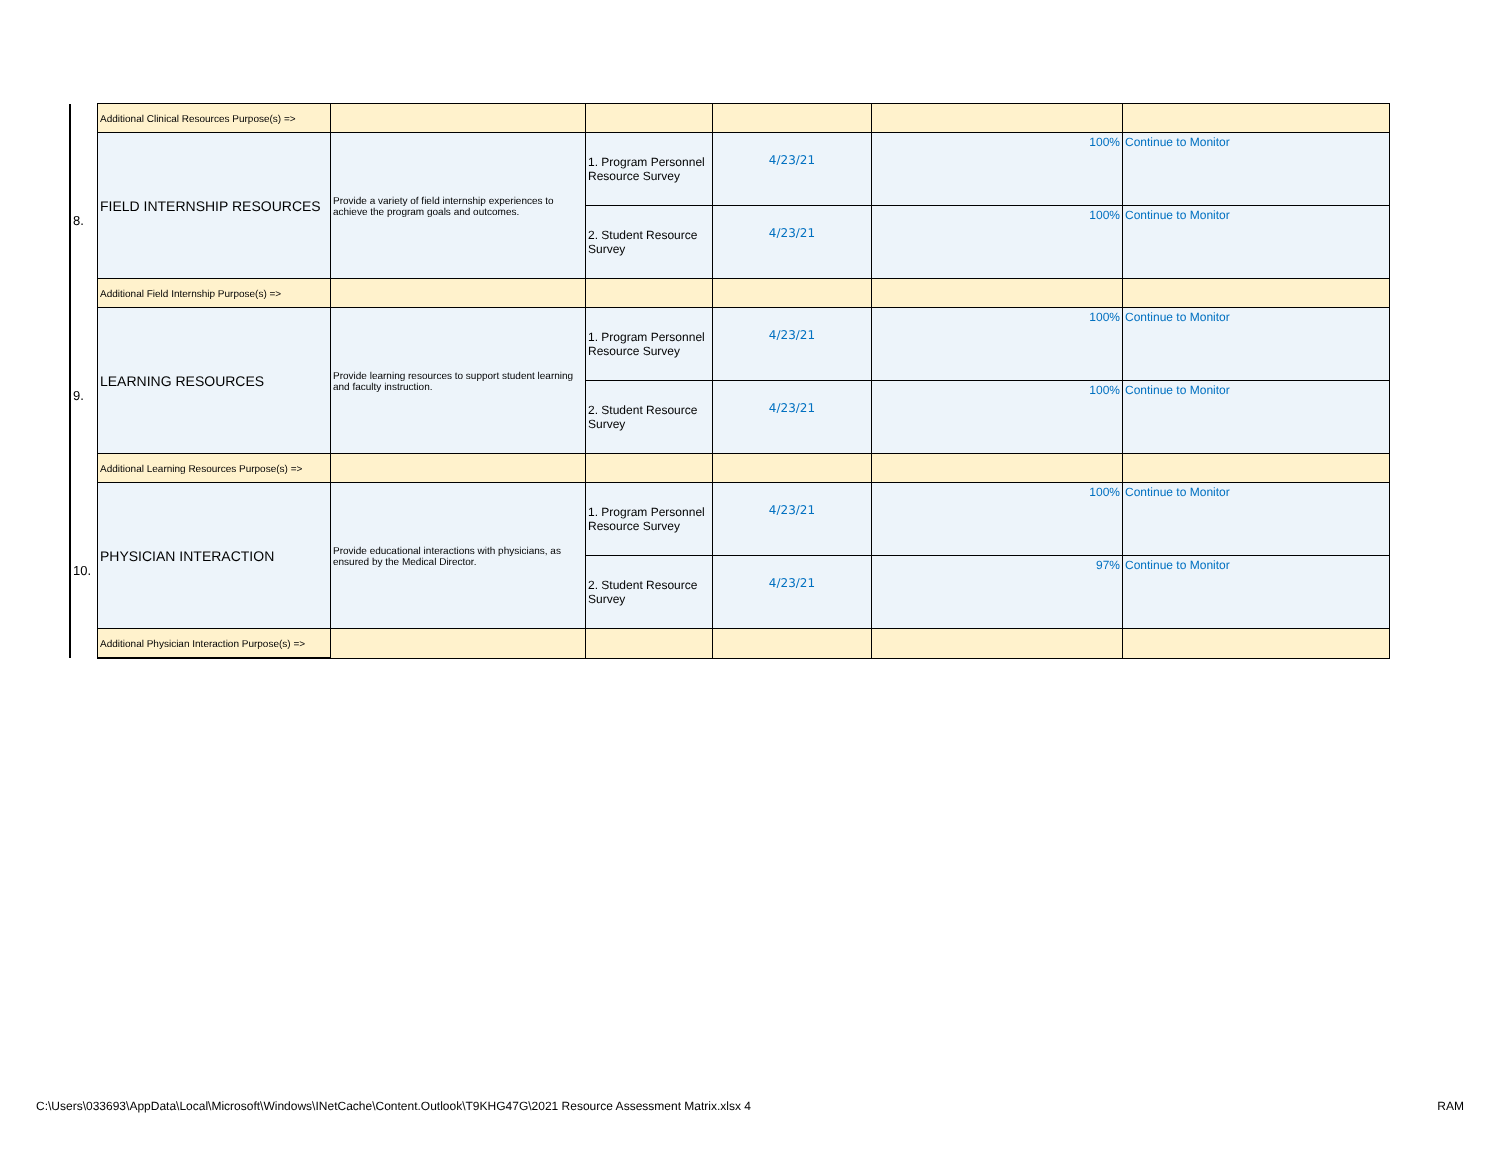| | Additional Clinical Resources Purpose(s) => | | | | | |
| 8. | FIELD INTERNSHIP RESOURCES | Provide a variety of field internship experiences to achieve the program goals and outcomes. | 1. Program Personnel Resource Survey | 4/23/21 | 100% | Continue to Monitor |
| | | | 2. Student Resource Survey | 4/23/21 | 100% | Continue to Monitor |
| | Additional Field Internship Purpose(s) => | | | | | |
| 9. | LEARNING RESOURCES | Provide learning resources to support student learning and faculty instruction. | 1. Program Personnel Resource Survey | 4/23/21 | 100% | Continue to Monitor |
| | | | 2. Student Resource Survey | 4/23/21 | 100% | Continue to Monitor |
| | Additional Learning Resources Purpose(s) => | | | | | |
| 10. | PHYSICIAN INTERACTION | Provide educational interactions with physicians, as ensured by the Medical Director. | 1. Program Personnel Resource Survey | 4/23/21 | 100% | Continue to Monitor |
| | | | 2. Student Resource Survey | 4/23/21 | 97% | Continue to Monitor |
| | Additional Physician Interaction Purpose(s) => | | | | | |
C:\Users\033693\AppData\Local\Microsoft\Windows\INetCache\Content.Outlook\T9KHG47G\2021 Resource Assessment Matrix.xlsx 4
RAM